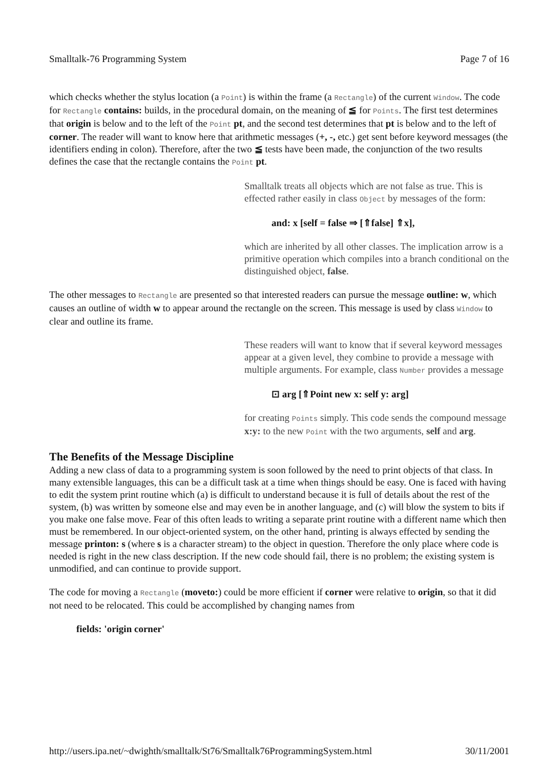Smalltalk-76 Programming System Page 7 of 16
which checks whether the stylus location (a Point) is within the frame (a Rectangle) of the current Window. The code for Rectangle contains: builds, in the procedural domain, on the meaning of ≦ for Points. The first test determines that origin is below and to the left of the Point pt, and the second test determines that pt is below and to the left of corner. The reader will want to know here that arithmetic messages (+, -, etc.) get sent before keyword messages (the identifiers ending in colon). Therefore, after the two ≦ tests have been made, the conjunction of the two results defines the case that the rectangle contains the Point pt.
Smalltalk treats all objects which are not false as true. This is effected rather easily in class Object by messages of the form:
and: x [self = false ⇒ [⇑false] ⇑x],
which are inherited by all other classes. The implication arrow is a primitive operation which compiles into a branch conditional on the distinguished object, false.
The other messages to Rectangle are presented so that interested readers can pursue the message outline: w, which causes an outline of width w to appear around the rectangle on the screen. This message is used by class Window to clear and outline its frame.
These readers will want to know that if several keyword messages appear at a given level, they combine to provide a message with multiple arguments. For example, class Number provides a message
⊡ arg [⇑Point new x: self y: arg]
for creating Points simply. This code sends the compound message x:y: to the new Point with the two arguments, self and arg.
The Benefits of the Message Discipline
Adding a new class of data to a programming system is soon followed by the need to print objects of that class. In many extensible languages, this can be a difficult task at a time when things should be easy. One is faced with having to edit the system print routine which (a) is difficult to understand because it is full of details about the rest of the system, (b) was written by someone else and may even be in another language, and (c) will blow the system to bits if you make one false move. Fear of this often leads to writing a separate print routine with a different name which then must be remembered. In our object-oriented system, on the other hand, printing is always effected by sending the message printon: s (where s is a character stream) to the object in question. Therefore the only place where code is needed is right in the new class description. If the new code should fail, there is no problem; the existing system is unmodified, and can continue to provide support.
The code for moving a Rectangle (moveto:) could be more efficient if corner were relative to origin, so that it did not need to be relocated. This could be accomplished by changing names from
fields: 'origin corner'
http://users.ipa.net/~dwighth/smalltalk/St76/Smalltalk76ProgrammingSystem.html 30/11/2001